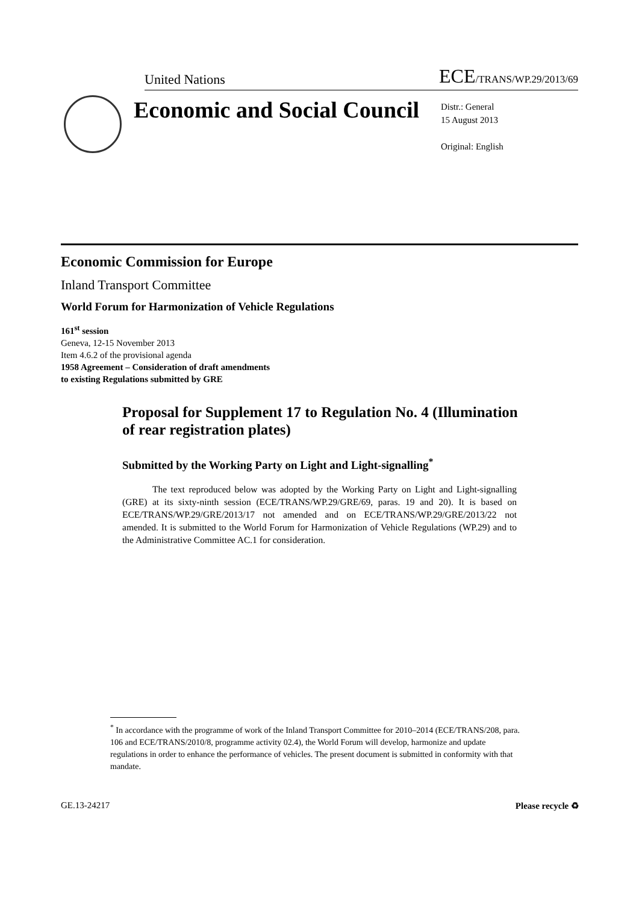United Nations ECE/TRANS/WP.29/2013/69
Economic and Social Council
Distr.: General
15 August 2013
Original: English
Economic Commission for Europe
Inland Transport Committee
World Forum for Harmonization of Vehicle Regulations
161<sup>st</sup> session
Geneva, 12-15 November 2013
Item 4.6.2 of the provisional agenda
1958 Agreement – Consideration of draft amendments
to existing Regulations submitted by GRE
Proposal for Supplement 17 to Regulation No. 4 (Illumination of rear registration plates)
Submitted by the Working Party on Light and Light-signalling<sup>*</sup>
The text reproduced below was adopted by the Working Party on Light and Light-signalling (GRE) at its sixty-ninth session (ECE/TRANS/WP.29/GRE/69, paras. 19 and 20). It is based on ECE/TRANS/WP.29/GRE/2013/17 not amended and on ECE/TRANS/WP.29/GRE/2013/22 not amended. It is submitted to the World Forum for Harmonization of Vehicle Regulations (WP.29) and to the Administrative Committee AC.1 for consideration.
<sup>*</sup> In accordance with the programme of work of the Inland Transport Committee for 2010–2014 (ECE/TRANS/208, para. 106 and ECE/TRANS/2010/8, programme activity 02.4), the World Forum will develop, harmonize and update regulations in order to enhance the performance of vehicles. The present document is submitted in conformity with that mandate.
GE.13-24217 Please recycle ♻